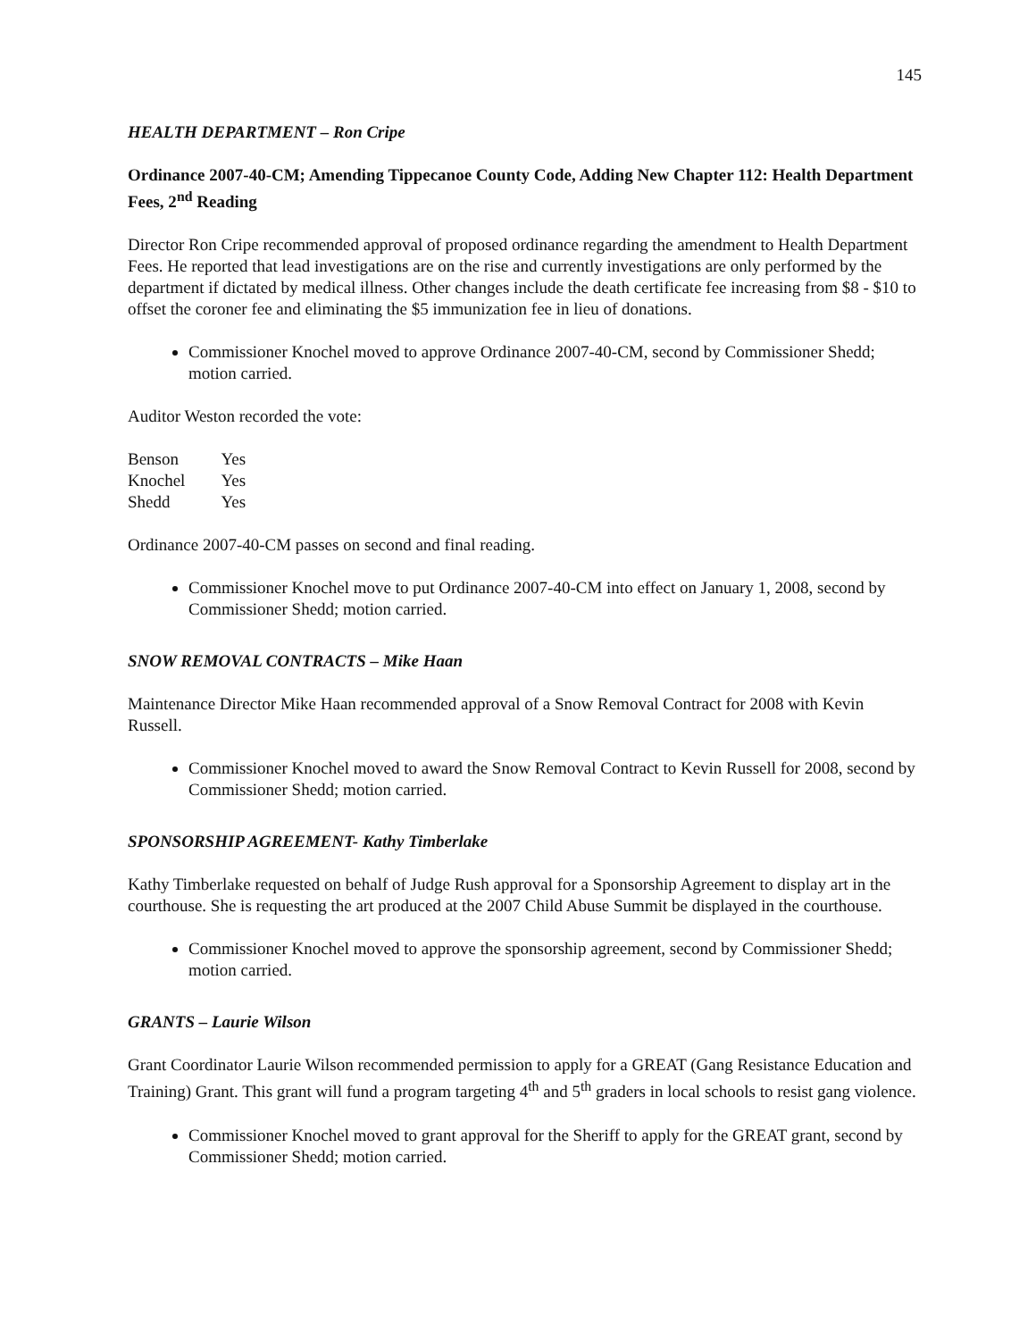145
HEALTH DEPARTMENT – Ron Cripe
Ordinance 2007-40-CM; Amending Tippecanoe County Code, Adding New Chapter 112: Health Department Fees, 2<sup>nd</sup> Reading
Director Ron Cripe recommended approval of proposed ordinance regarding the amendment to Health Department Fees. He reported that lead investigations are on the rise and currently investigations are only performed by the department if dictated by medical illness. Other changes include the death certificate fee increasing from $8 - $10 to offset the coroner fee and eliminating the $5 immunization fee in lieu of donations.
Commissioner Knochel moved to approve Ordinance 2007-40-CM, second by Commissioner Shedd; motion carried.
Auditor Weston recorded the vote:
| Benson | Yes |
| Knochel | Yes |
| Shedd | Yes |
Ordinance 2007-40-CM passes on second and final reading.
Commissioner Knochel move to put Ordinance 2007-40-CM into effect on January 1, 2008, second by Commissioner Shedd; motion carried.
SNOW REMOVAL CONTRACTS – Mike Haan
Maintenance Director Mike Haan recommended approval of a Snow Removal Contract for 2008 with Kevin Russell.
Commissioner Knochel moved to award the Snow Removal Contract to Kevin Russell for 2008, second by Commissioner Shedd; motion carried.
SPONSORSHIP AGREEMENT- Kathy Timberlake
Kathy Timberlake requested on behalf of Judge Rush approval for a Sponsorship Agreement to display art in the courthouse. She is requesting the art produced at the 2007 Child Abuse Summit be displayed in the courthouse.
Commissioner Knochel moved to approve the sponsorship agreement, second by Commissioner Shedd; motion carried.
GRANTS – Laurie Wilson
Grant Coordinator Laurie Wilson recommended permission to apply for a GREAT (Gang Resistance Education and Training) Grant. This grant will fund a program targeting 4<sup>th</sup> and 5<sup>th</sup> graders in local schools to resist gang violence.
Commissioner Knochel moved to grant approval for the Sheriff to apply for the GREAT grant, second by Commissioner Shedd; motion carried.